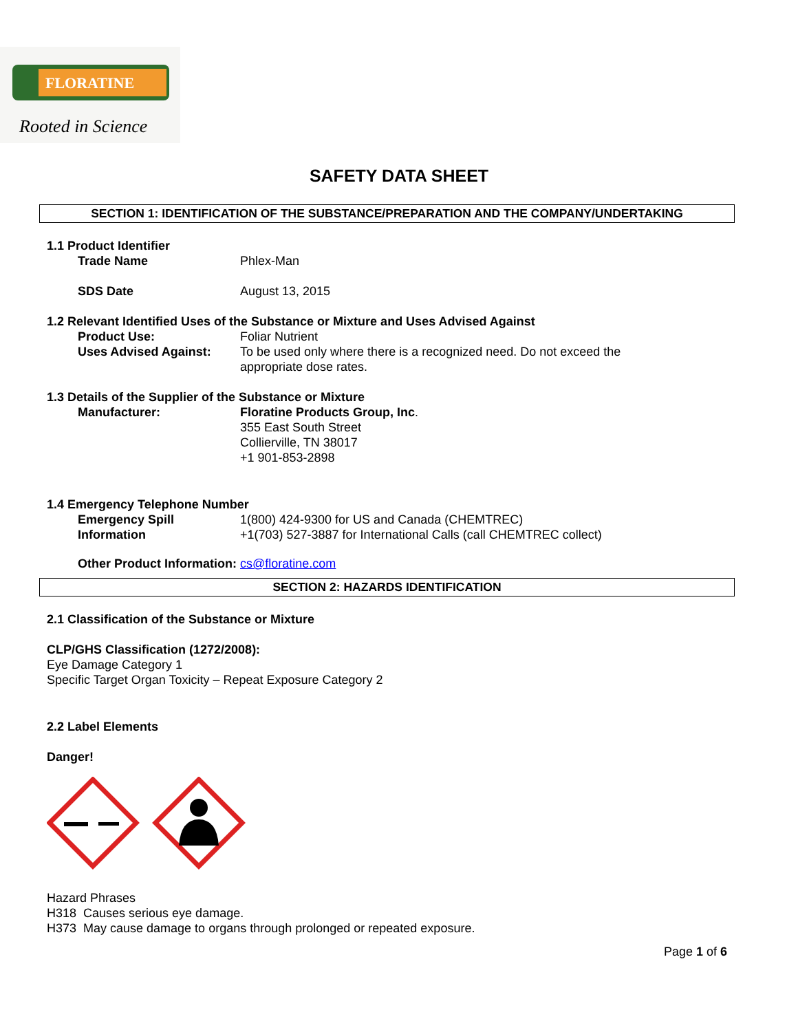FLORATINE
Rooted in Science
SAFETY DATA SHEET
SECTION 1: IDENTIFICATION OF THE SUBSTANCE/PREPARATION AND THE COMPANY/UNDERTAKING
1.1 Product Identifier
Trade Name Phlex-Man
SDS Date August 13, 2015
1.2 Relevant Identified Uses of the Substance or Mixture and Uses Advised Against
Product Use: Foliar Nutrient
Uses Advised Against: To be used only where there is a recognized need. Do not exceed the appropriate dose rates.
1.3 Details of the Supplier of the Substance or Mixture
Manufacturer: Floratine Products Group, Inc.
355 East South Street
Collierville, TN 38017
+1 901-853-2898
1.4 Emergency Telephone Number
Emergency Spill Information
1(800) 424-9300 for US and Canada (CHEMTREC)
+1(703) 527-3887 for International Calls (call CHEMTREC collect)
Other Product Information: cs@floratine.com
SECTION 2: HAZARDS IDENTIFICATION
2.1 Classification of the Substance or Mixture
CLP/GHS Classification (1272/2008):
Eye Damage Category 1
Specific Target Organ Toxicity – Repeat Exposure Category 2
2.2 Label Elements
Danger!
Hazard Phrases
H318 Causes serious eye damage.
H373 May cause damage to organs through prolonged or repeated exposure.
Page 1 of 6